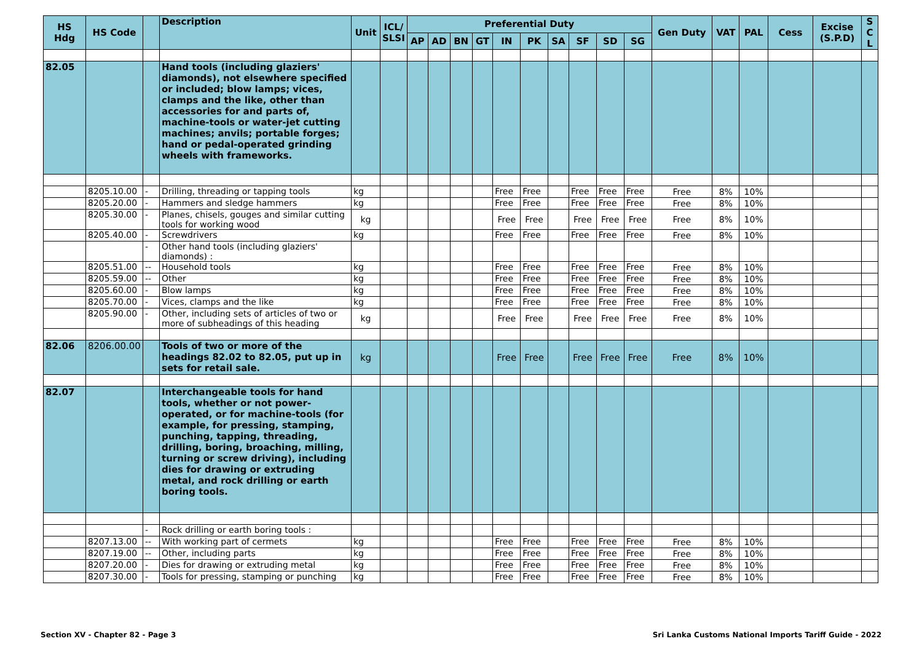| HS Hdg | HS Code | | Description | Unit | ICL/ SLSI | Preferential Duty | | | | | | | | | | Gen Duty | VAT | PAL | Cess | Excise (S.P.D) | S C L |
| --- | --- | --- | --- | --- | --- | --- | --- | --- | --- | --- | --- | --- | --- | --- | --- | --- | --- | --- | --- | --- | --- |
| | | | | | | AP | AD | BN | GT | IN | PK | SA | SF | SD | SG | | | | | | |
| 82.05 | | | Hand tools (including glaziers' diamonds), not elsewhere specified or included; blow lamps; vices, clamps and the like, other than accessories for and parts of, machine-tools or water-jet cutting machines; anvils; portable forges; hand or pedal-operated grinding wheels with frameworks. | | | | | | | | | | | | | | | | | | |
| | 8205.10.00 | - | Drilling, threading or tapping tools | kg | | | | | | Free | Free | | Free | Free | Free | Free | 8% | 10% | | | |
| | 8205.20.00 | - | Hammers and sledge hammers | kg | | | | | | Free | Free | | Free | Free | Free | Free | 8% | 10% | | | |
| | 8205.30.00 | - | Planes, chisels, gouges and similar cutting tools for working wood | kg | | | | | | Free | Free | | Free | Free | Free | Free | 8% | 10% | | | |
| | 8205.40.00 | - | Screwdrivers | kg | | | | | | Free | Free | | Free | Free | Free | Free | 8% | 10% | | | |
| | | - | Other hand tools (including glaziers' diamonds) : | | | | | | | | | | | | | | | | | | |
| | 8205.51.00 | -- | Household tools | kg | | | | | | Free | Free | | Free | Free | Free | Free | 8% | 10% | | | |
| | 8205.59.00 | -- | Other | kg | | | | | | Free | Free | | Free | Free | Free | Free | 8% | 10% | | | |
| | 8205.60.00 | - | Blow lamps | kg | | | | | | Free | Free | | Free | Free | Free | Free | 8% | 10% | | | |
| | 8205.70.00 | - | Vices, clamps and the like | kg | | | | | | Free | Free | | Free | Free | Free | Free | 8% | 10% | | | |
| | 8205.90.00 | - | Other, including sets of articles of two or more of subheadings of this heading | kg | | | | | | Free | Free | | Free | Free | Free | Free | 8% | 10% | | | |
| 82.06 | 8206.00.00 | | Tools of two or more of the headings 82.02 to 82.05, put up in sets for retail sale. | kg | | | | | | Free | Free | | Free | Free | Free | Free | 8% | 10% | | | |
| 82.07 | | | Interchangeable tools for hand tools, whether or not power-operated, or for machine-tools (for example, for pressing, stamping, punching, tapping, threading, drilling, boring, broaching, milling, turning or screw driving), including dies for drawing or extruding metal, and rock drilling or earth boring tools. | | | | | | | | | | | | | | | | | | |
| | | - | Rock drilling or earth boring tools : | | | | | | | | | | | | | | | | | | |
| | 8207.13.00 | -- | With working part of cermets | kg | | | | | | Free | Free | | Free | Free | Free | Free | 8% | 10% | | | |
| | 8207.19.00 | -- | Other, including parts | kg | | | | | | Free | Free | | Free | Free | Free | Free | 8% | 10% | | | |
| | 8207.20.00 | - | Dies for drawing or extruding metal | kg | | | | | | Free | Free | | Free | Free | Free | Free | 8% | 10% | | | |
| | 8207.30.00 | - | Tools for pressing, stamping or punching | kg | | | | | | Free | Free | | Free | Free | Free | Free | 8% | 10% | | | |
Section XV - Chapter 82 - Page 3 Sri Lanka Customs National Imports Tariff Guide - 2022